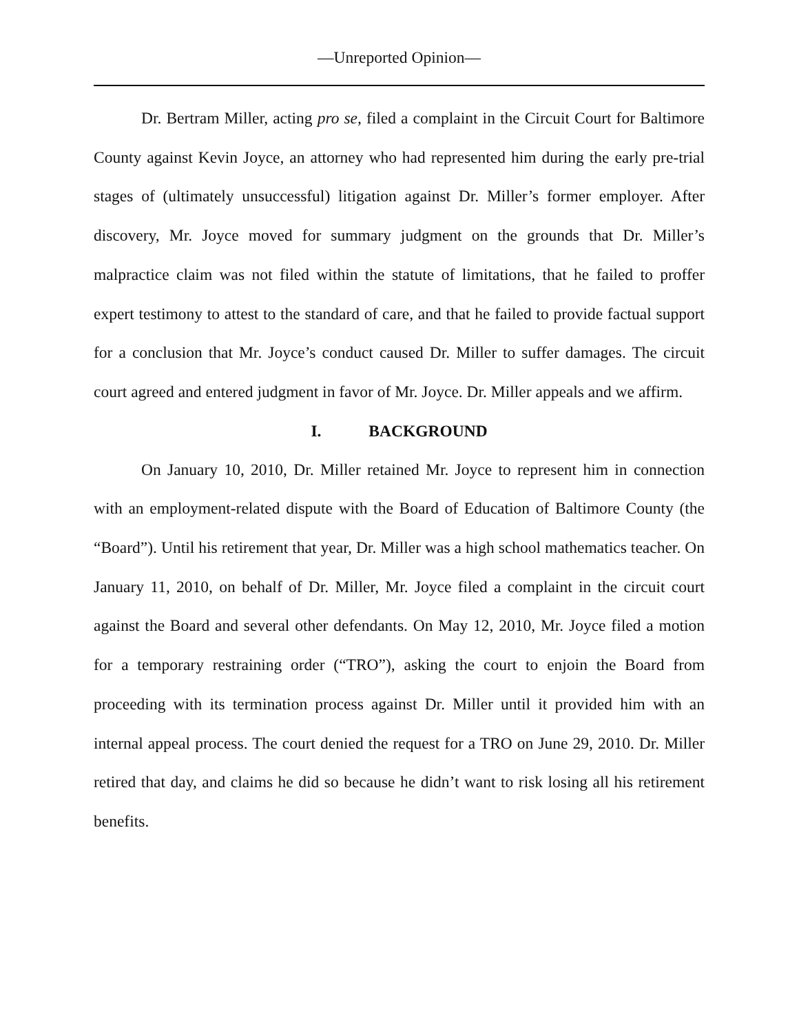—Unreported Opinion—
Dr. Bertram Miller, acting pro se, filed a complaint in the Circuit Court for Baltimore County against Kevin Joyce, an attorney who had represented him during the early pre-trial stages of (ultimately unsuccessful) litigation against Dr. Miller’s former employer. After discovery, Mr. Joyce moved for summary judgment on the grounds that Dr. Miller’s malpractice claim was not filed within the statute of limitations, that he failed to proffer expert testimony to attest to the standard of care, and that he failed to provide factual support for a conclusion that Mr. Joyce’s conduct caused Dr. Miller to suffer damages. The circuit court agreed and entered judgment in favor of Mr. Joyce. Dr. Miller appeals and we affirm.
I. BACKGROUND
On January 10, 2010, Dr. Miller retained Mr. Joyce to represent him in connection with an employment-related dispute with the Board of Education of Baltimore County (the “Board”). Until his retirement that year, Dr. Miller was a high school mathematics teacher. On January 11, 2010, on behalf of Dr. Miller, Mr. Joyce filed a complaint in the circuit court against the Board and several other defendants. On May 12, 2010, Mr. Joyce filed a motion for a temporary restraining order (“TRO”), asking the court to enjoin the Board from proceeding with its termination process against Dr. Miller until it provided him with an internal appeal process. The court denied the request for a TRO on June 29, 2010. Dr. Miller retired that day, and claims he did so because he didn’t want to risk losing all his retirement benefits.